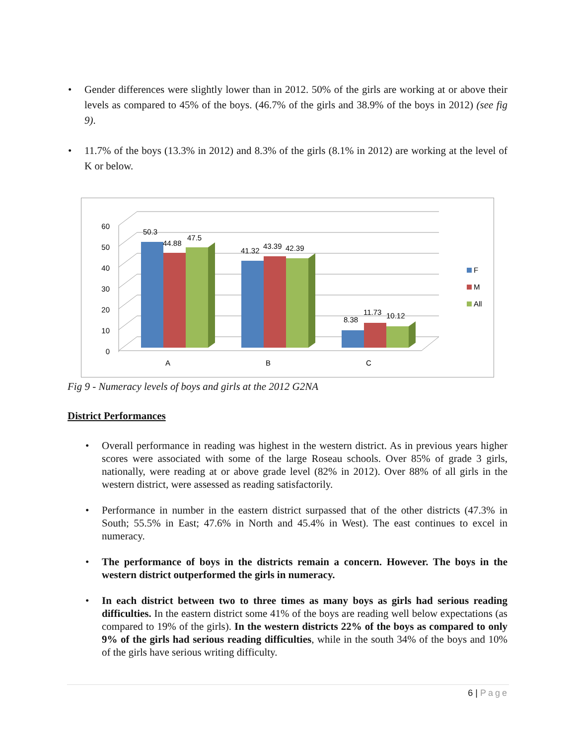Gender differences were slightly lower than in 2012. 50% of the girls are working at or above their levels as compared to 45% of the boys. (46.7% of the girls and 38.9% of the boys in 2012) (see fig 9).
11.7% of the boys (13.3% in 2012) and 8.3% of the girls (8.1% in 2012) are working at the level of K or below.
60
50
40
30
20
10
0
50.3
44.88
47.5
41.32
43.39
42.39
8.38
11.73
10.12
A
B
C
F
M
All
Fig 9 - Numeracy levels of boys and girls at the 2012 G2NA
District Performances
Overall performance in reading was highest in the western district. As in previous years higher scores were associated with some of the large Roseau schools. Over 85% of grade 3 girls, nationally, were reading at or above grade level (82% in 2012). Over 88% of all girls in the western district, were assessed as reading satisfactorily.
Performance in number in the eastern district surpassed that of the other districts (47.3% in South; 55.5% in East; 47.6% in North and 45.4% in West). The east continues to excel in numeracy.
The performance of boys in the districts remain a concern. However. The boys in the western district outperformed the girls in numeracy.
In each district between two to three times as many boys as girls had serious reading difficulties. In the eastern district some 41% of the boys are reading well below expectations (as compared to 19% of the girls). In the western districts 22% of the boys as compared to only 9% of the girls had serious reading difficulties, while in the south 34% of the boys and 10% of the girls have serious writing difficulty.
6 | Page